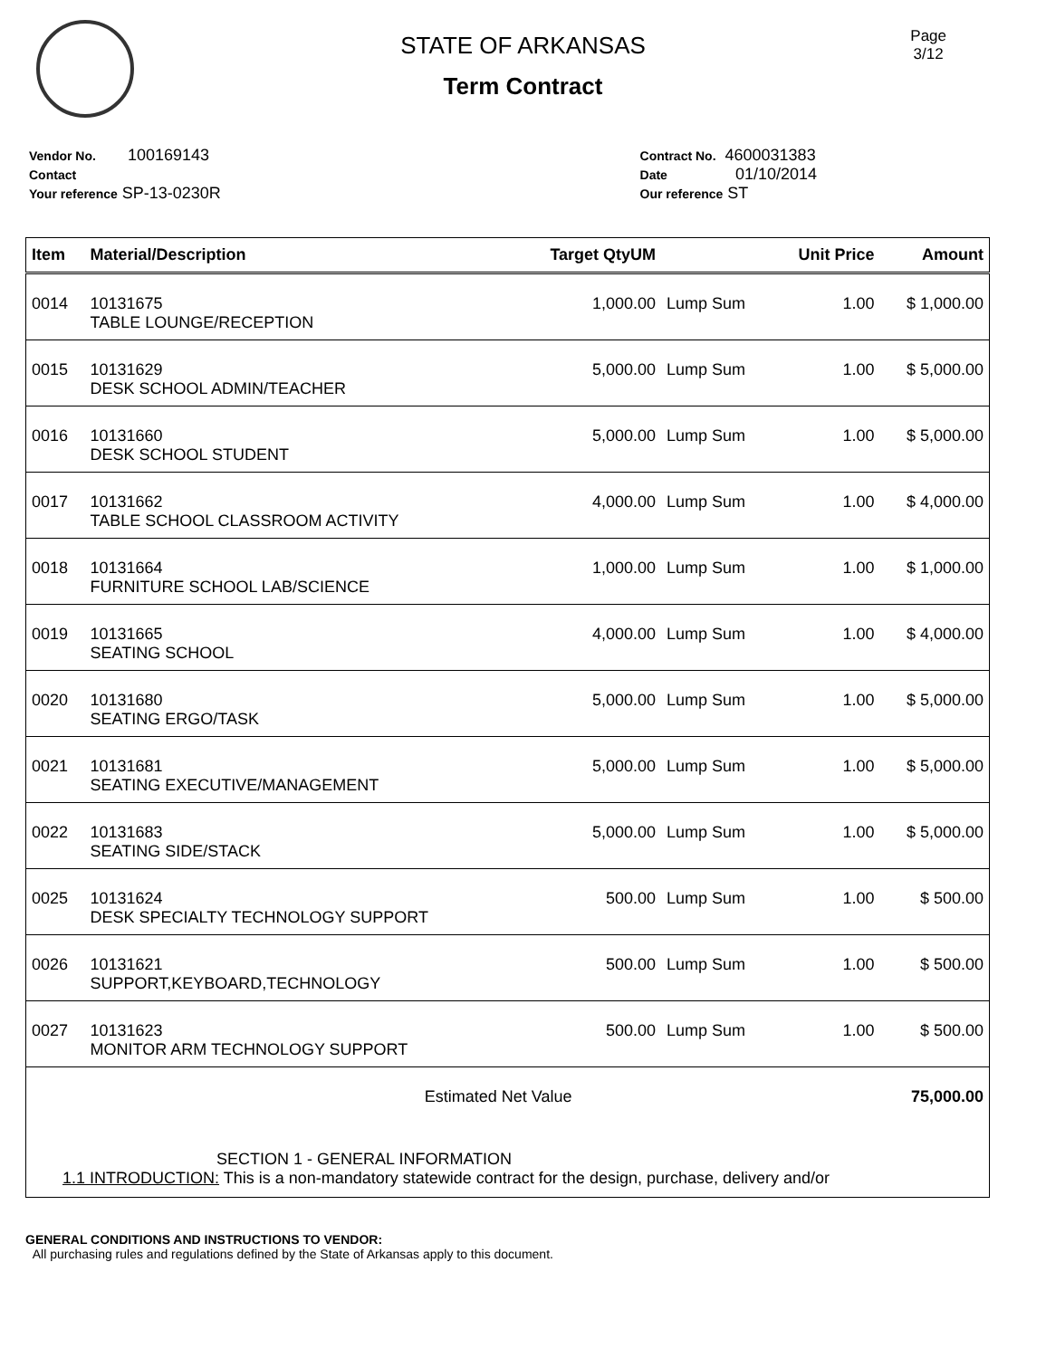Page
3/12
STATE OF ARKANSAS
Term Contract
Vendor No. 100169143
Contact
Your reference SP-13-0230R
Contract No. 4600031383
Date 01/10/2014
Our reference ST
| Item | Material/Description | Target QtyUM | | Unit Price | Amount |
| --- | --- | --- | --- | --- | --- |
| 0014 | 10131675 TABLE LOUNGE/RECEPTION | 1,000.00 | Lump Sum | 1.00 | $ 1,000.00 |
| 0015 | 10131629 DESK SCHOOL ADMIN/TEACHER | 5,000.00 | Lump Sum | 1.00 | $ 5,000.00 |
| 0016 | 10131660 DESK SCHOOL STUDENT | 5,000.00 | Lump Sum | 1.00 | $ 5,000.00 |
| 0017 | 10131662 TABLE SCHOOL CLASSROOM ACTIVITY | 4,000.00 | Lump Sum | 1.00 | $ 4,000.00 |
| 0018 | 10131664 FURNITURE SCHOOL LAB/SCIENCE | 1,000.00 | Lump Sum | 1.00 | $ 1,000.00 |
| 0019 | 10131665 SEATING SCHOOL | 4,000.00 | Lump Sum | 1.00 | $ 4,000.00 |
| 0020 | 10131680 SEATING ERGO/TASK | 5,000.00 | Lump Sum | 1.00 | $ 5,000.00 |
| 0021 | 10131681 SEATING EXECUTIVE/MANAGEMENT | 5,000.00 | Lump Sum | 1.00 | $ 5,000.00 |
| 0022 | 10131683 SEATING SIDE/STACK | 5,000.00 | Lump Sum | 1.00 | $ 5,000.00 |
| 0025 | 10131624 DESK SPECIALTY TECHNOLOGY SUPPORT | 500.00 | Lump Sum | 1.00 | $ 500.00 |
| 0026 | 10131621 SUPPORT,KEYBOARD,TECHNOLOGY | 500.00 | Lump Sum | 1.00 | $ 500.00 |
| 0027 | 10131623 MONITOR ARM TECHNOLOGY SUPPORT | 500.00 | Lump Sum | 1.00 | $ 500.00 |
| Estimated Net Value | | | | | 75,000.00 |
| SECTION 1 - GENERAL INFORMATION 1.1 INTRODUCTION: This is a non-mandatory statewide contract for the design, purchase, delivery and/or | | | | | |
GENERAL CONDITIONS AND INSTRUCTIONS TO VENDOR:
All purchasing rules and regulations defined by the State of Arkansas apply to this document.